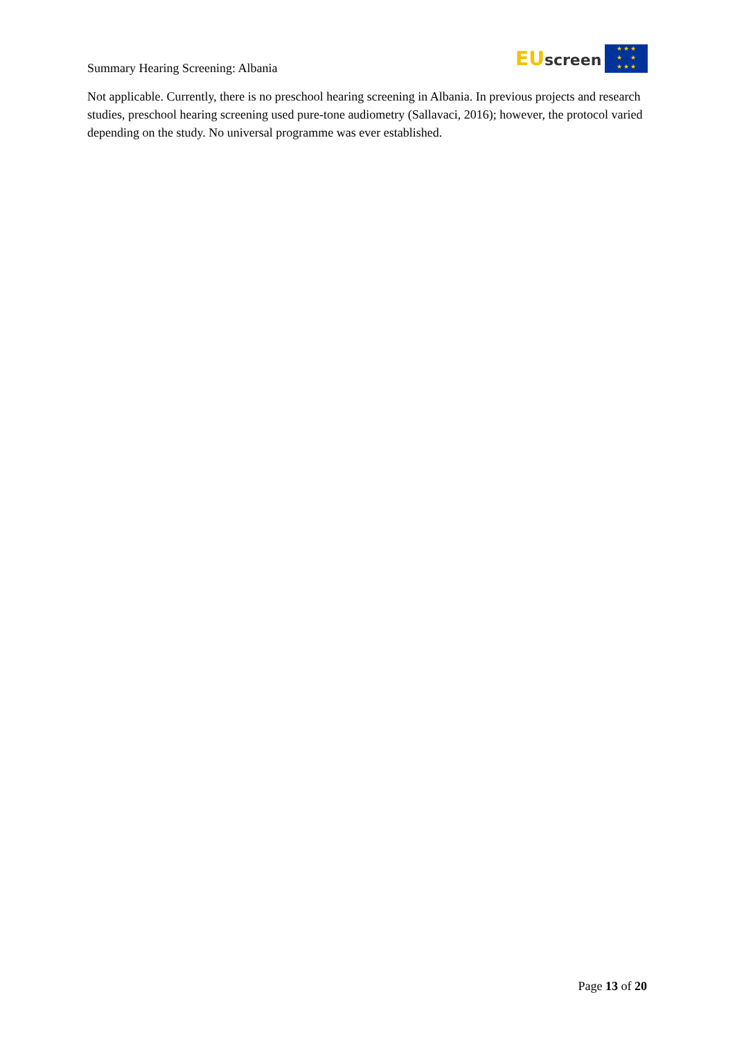Summary Hearing Screening: Albania
EU screen
★ ★ ★
★ ★
★ ★ ★
Not applicable. Currently, there is no preschool hearing screening in Albania. In previous projects and research studies, preschool hearing screening used pure-tone audiometry (Sallavaci, 2016); however, the protocol varied depending on the study. No universal programme was ever established.
Page 13 of 20